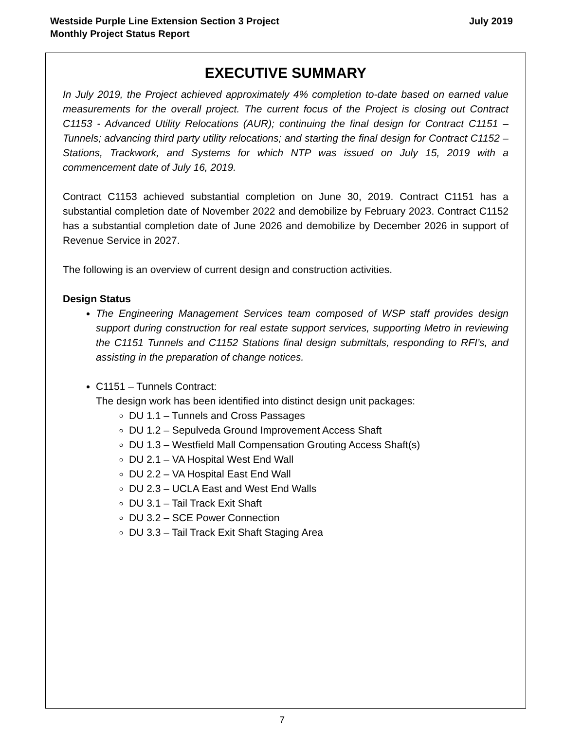July 2019 Westside Purple Line Extension Section 3 Project
Monthly Project Status Report
EXECUTIVE SUMMARY
In July 2019, the Project achieved approximately 4% completion to-date based on earned value measurements for the overall project. The current focus of the Project is closing out Contract C1153 - Advanced Utility Relocations (AUR); continuing the final design for Contract C1151 – Tunnels; advancing third party utility relocations; and starting the final design for Contract C1152 – Stations, Trackwork, and Systems for which NTP was issued on July 15, 2019 with a commencement date of July 16, 2019.
Contract C1153 achieved substantial completion on June 30, 2019. Contract C1151 has a substantial completion date of November 2022 and demobilize by February 2023. Contract C1152 has a substantial completion date of June 2026 and demobilize by December 2026 in support of Revenue Service in 2027.
The following is an overview of current design and construction activities.
Design Status
The Engineering Management Services team composed of WSP staff provides design support during construction for real estate support services, supporting Metro in reviewing the C1151 Tunnels and C1152 Stations final design submittals, responding to RFI’s, and assisting in the preparation of change notices.
C1151 – Tunnels Contract:
The design work has been identified into distinct design unit packages:
DU 1.1 – Tunnels and Cross Passages
DU 1.2 – Sepulveda Ground Improvement Access Shaft
DU 1.3 – Westfield Mall Compensation Grouting Access Shaft(s)
DU 2.1 – VA Hospital West End Wall
DU 2.2 – VA Hospital East End Wall
DU 2.3 – UCLA East and West End Walls
DU 3.1 – Tail Track Exit Shaft
DU 3.2 – SCE Power Connection
DU 3.3 – Tail Track Exit Shaft Staging Area
7